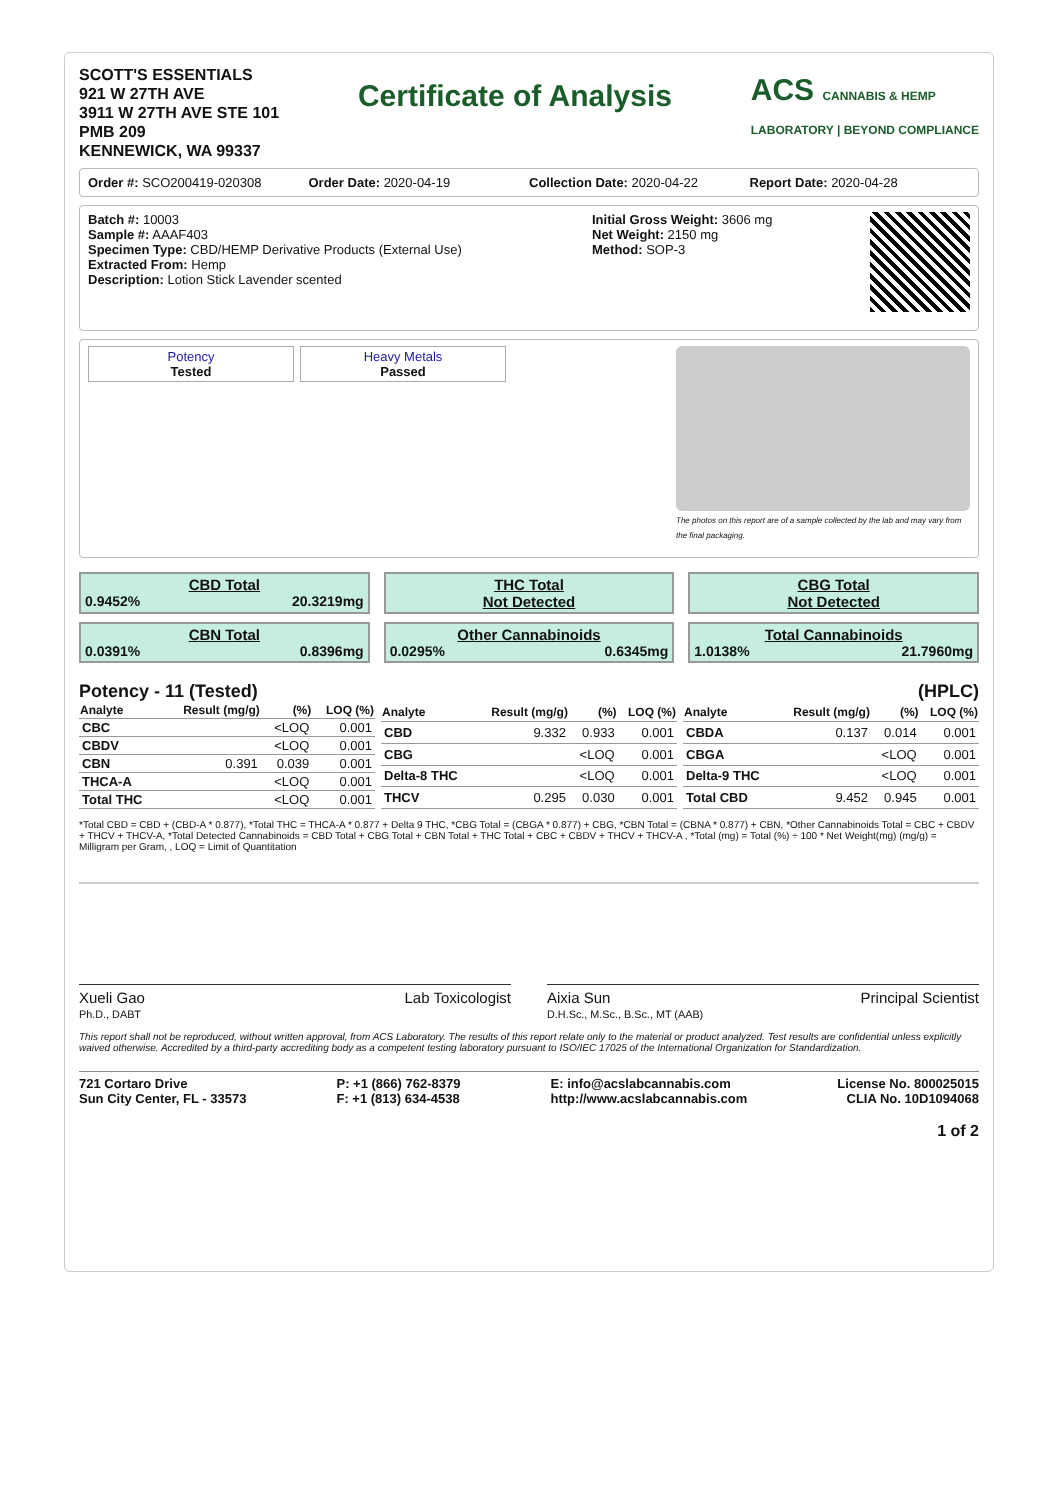SCOTT'S ESSENTIALS
921 W 27TH AVE
3911 W 27TH AVE STE 101
PMB 209
KENNEWICK, WA 99337
Certificate of Analysis
ACS CANNABIS & HEMP
LABORATORY | BEYOND COMPLIANCE
Order #: SCO200419-020308 Order Date: 2020-04-19 Collection Date: 2020-04-22 Report Date: 2020-04-28
Batch #: 10003
Sample #: AAAF403
Specimen Type: CBD/HEMP Derivative Products (External Use)
Extracted From: Hemp
Description: Lotion Stick Lavender scented
Initial Gross Weight: 3606 mg
Net Weight: 2150 mg
Method: SOP-3
Potency Tested Heavy Metals Passed
The photos on this report are of a sample collected by the lab and may vary from the final packaging.
CBD Total
0.9452% 20.3219mg
THC Total
Not Detected
CBG Total
Not Detected
CBN Total
0.0391% 0.8396mg
Other Cannabinoids
0.0295% 0.6345mg
Total Cannabinoids
1.0138% 21.7960mg
Potency - 11 (Tested) (HPLC)
| Analyte | Result (mg/g) | (%) | LOQ (%) |
| --- | --- | --- | --- |
| CBC | | <LOQ | 0.001 |
| CBDV | | <LOQ | 0.001 |
| CBN | 0.391 | 0.039 | 0.001 |
| THCA-A | | <LOQ | 0.001 |
| Total THC | | <LOQ | 0.001 |
| Analyte | Result (mg/g) | (%) | LOQ (%) |
| --- | --- | --- | --- |
| CBD | 9.332 | 0.933 | 0.001 |
| CBG | | <LOQ | 0.001 |
| Delta-8 THC | | <LOQ | 0.001 |
| THCV | 0.295 | 0.030 | 0.001 |
| Analyte | Result (mg/g) | (%) | LOQ (%) |
| --- | --- | --- | --- |
| CBDA | 0.137 | 0.014 | 0.001 |
| CBGA | | <LOQ | 0.001 |
| Delta-9 THC | | <LOQ | 0.001 |
| Total CBD | 9.452 | 0.945 | 0.001 |
*Total CBD = CBD + (CBD-A * 0.877), *Total THC = THCA-A * 0.877 + Delta 9 THC, *CBG Total = (CBGA * 0.877) + CBG, *CBN Total = (CBNA * 0.877) + CBN, *Other Cannabinoids Total = CBC + CBDV + THCV + THCV-A, *Total Detected Cannabinoids = CBD Total + CBG Total + CBN Total + THC Total + CBC + CBDV + THCV + THCV-A , *Total (mg) = Total (%) ÷ 100 * Net Weight(mg) (mg/g) = Milligram per Gram, , LOQ = Limit of Quantitation
Xueli Gao Lab Toxicologist
Ph.D., DABT
Aixia Sun Principal Scientist
D.H.Sc., M.Sc., B.Sc., MT (AAB)
This report shall not be reproduced, without written approval, from ACS Laboratory. The results of this report relate only to the material or product analyzed. Test results are confidential unless explicitly waived otherwise. Accredited by a third-party accrediting body as a competent testing laboratory pursuant to ISO/IEC 17025 of the International Organization for Standardization.
721 Cortaro Drive
Sun City Center, FL - 33573
P: +1 (866) 762-8379
F: +1 (813) 634-4538
E: info@acslabcannabis.com
http://www.acslabcannabis.com
License No. 800025015
CLIA No. 10D1094068
1 of 2